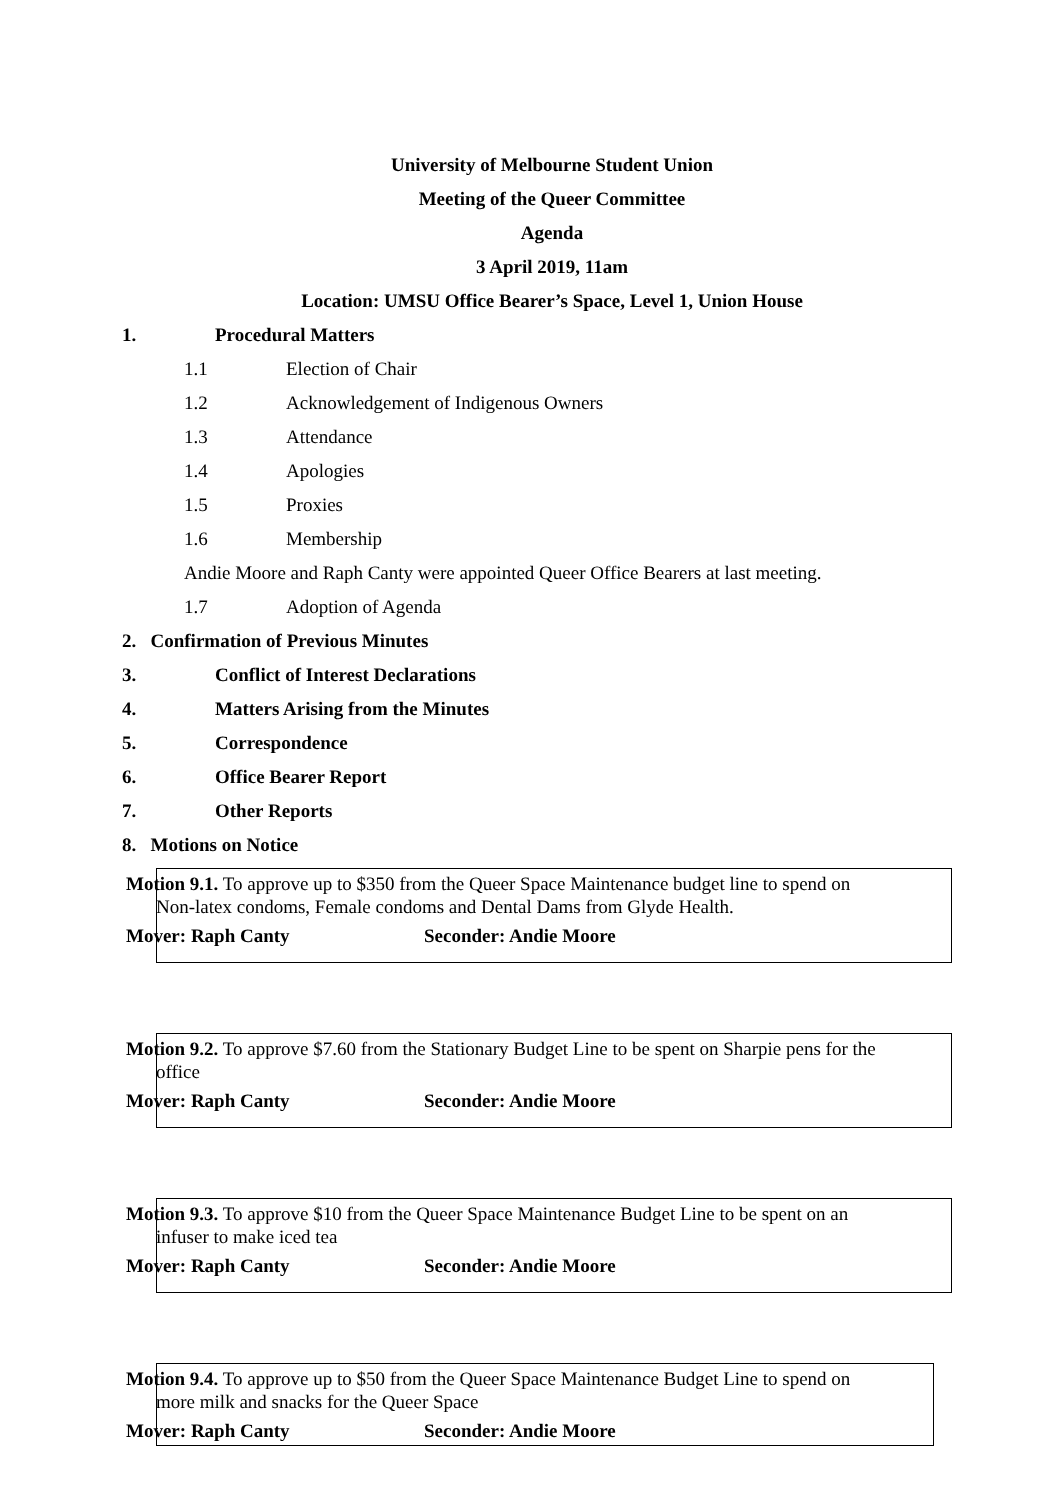University of Melbourne Student Union
Meeting of the Queer Committee
Agenda
3 April 2019, 11am
Location: UMSU Office Bearer’s Space, Level 1, Union House
1. Procedural Matters
1.1 Election of Chair
1.2 Acknowledgement of Indigenous Owners
1.3 Attendance
1.4 Apologies
1.5 Proxies
1.6 Membership
Andie Moore and Raph Canty were appointed Queer Office Bearers at last meeting.
1.7 Adoption of Agenda
2. Confirmation of Previous Minutes
3. Conflict of Interest Declarations
4. Matters Arising from the Minutes
5. Correspondence
6. Office Bearer Report
7. Other Reports
8. Motions on Notice
Motion 9.1. To approve up to $350 from the Queer Space Maintenance budget line to spend on
Non-latex condoms, Female condoms and Dental Dams from Glyde Health.
Mover: Raph Canty Seconder: Andie Moore
Motion 9.2. To approve $7.60 from the Stationary Budget Line to be spent on Sharpie pens for the
office
Mover: Raph Canty Seconder: Andie Moore
Motion 9.3. To approve $10 from the Queer Space Maintenance Budget Line to be spent on an
infuser to make iced tea
Mover: Raph Canty Seconder: Andie Moore
Motion 9.4. To approve up to $50 from the Queer Space Maintenance Budget Line to spend on
more milk and snacks for the Queer Space
Mover: Raph Canty Seconder: Andie Moore